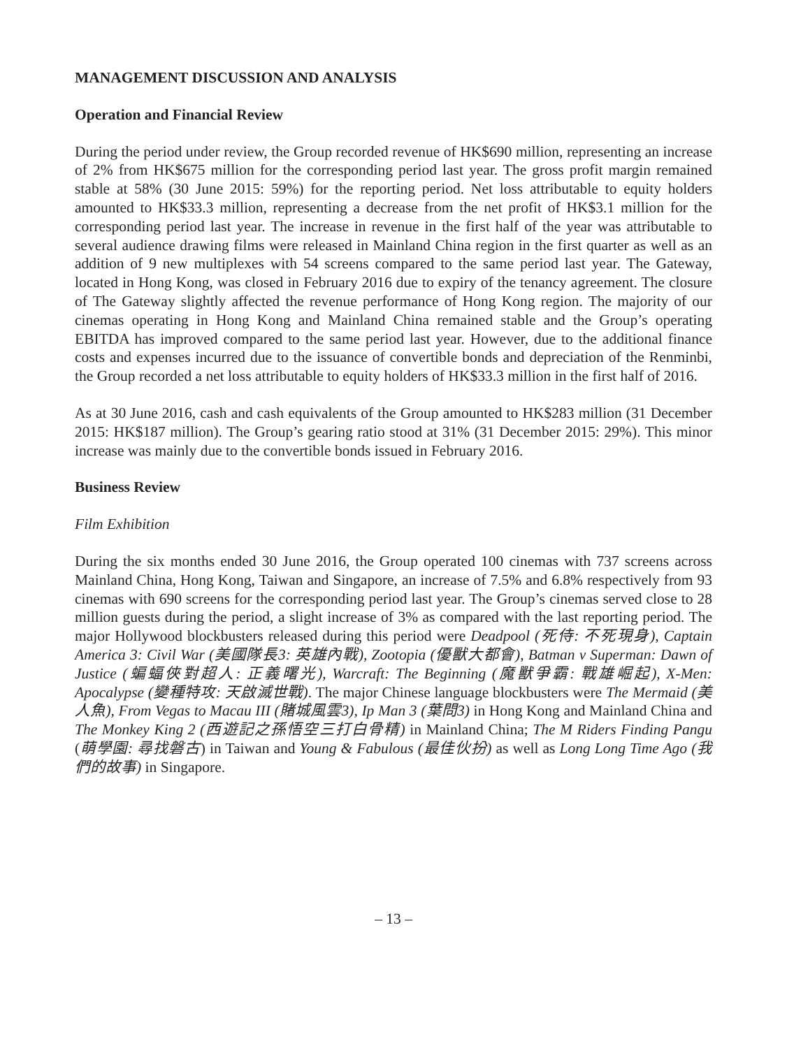MANAGEMENT DISCUSSION AND ANALYSIS
Operation and Financial Review
During the period under review, the Group recorded revenue of HK$690 million, representing an increase of 2% from HK$675 million for the corresponding period last year. The gross profit margin remained stable at 58% (30 June 2015: 59%) for the reporting period. Net loss attributable to equity holders amounted to HK$33.3 million, representing a decrease from the net profit of HK$3.1 million for the corresponding period last year. The increase in revenue in the first half of the year was attributable to several audience drawing films were released in Mainland China region in the first quarter as well as an addition of 9 new multiplexes with 54 screens compared to the same period last year. The Gateway, located in Hong Kong, was closed in February 2016 due to expiry of the tenancy agreement. The closure of The Gateway slightly affected the revenue performance of Hong Kong region. The majority of our cinemas operating in Hong Kong and Mainland China remained stable and the Group’s operating EBITDA has improved compared to the same period last year. However, due to the additional finance costs and expenses incurred due to the issuance of convertible bonds and depreciation of the Renminbi, the Group recorded a net loss attributable to equity holders of HK$33.3 million in the first half of 2016.
As at 30 June 2016, cash and cash equivalents of the Group amounted to HK$283 million (31 December 2015: HK$187 million). The Group’s gearing ratio stood at 31% (31 December 2015: 29%). This minor increase was mainly due to the convertible bonds issued in February 2016.
Business Review
Film Exhibition
During the six months ended 30 June 2016, the Group operated 100 cinemas with 737 screens across Mainland China, Hong Kong, Taiwan and Singapore, an increase of 7.5% and 6.8% respectively from 93 cinemas with 690 screens for the corresponding period last year. The Group’s cinemas served close to 28 million guests during the period, a slight increase of 3% as compared with the last reporting period. The major Hollywood blockbusters released during this period were Deadpool (死侍: 不死現身), Captain America 3: Civil War (美國隊長3: 英雄內戰), Zootopia (優獸大都會), Batman v Superman: Dawn of Justice (蝙蝠俠對超人: 正義曙光), Warcraft: The Beginning (魔獸爭霸: 戰雄崛起), X-Men: Apocalypse (變種特攻: 天啟滅世戰). The major Chinese language blockbusters were The Mermaid (美人魚), From Vegas to Macau III (賭城風雲3), Ip Man 3 (葉問3) in Hong Kong and Mainland China and The Monkey King 2 (西遊記之孫悟空三打白骨精) in Mainland China; The M Riders Finding Pangu (萌學園: 尋找磐古) in Taiwan and Young & Fabulous (最佳伙扮) as well as Long Long Time Ago (我們的故事) in Singapore.
– 13 –